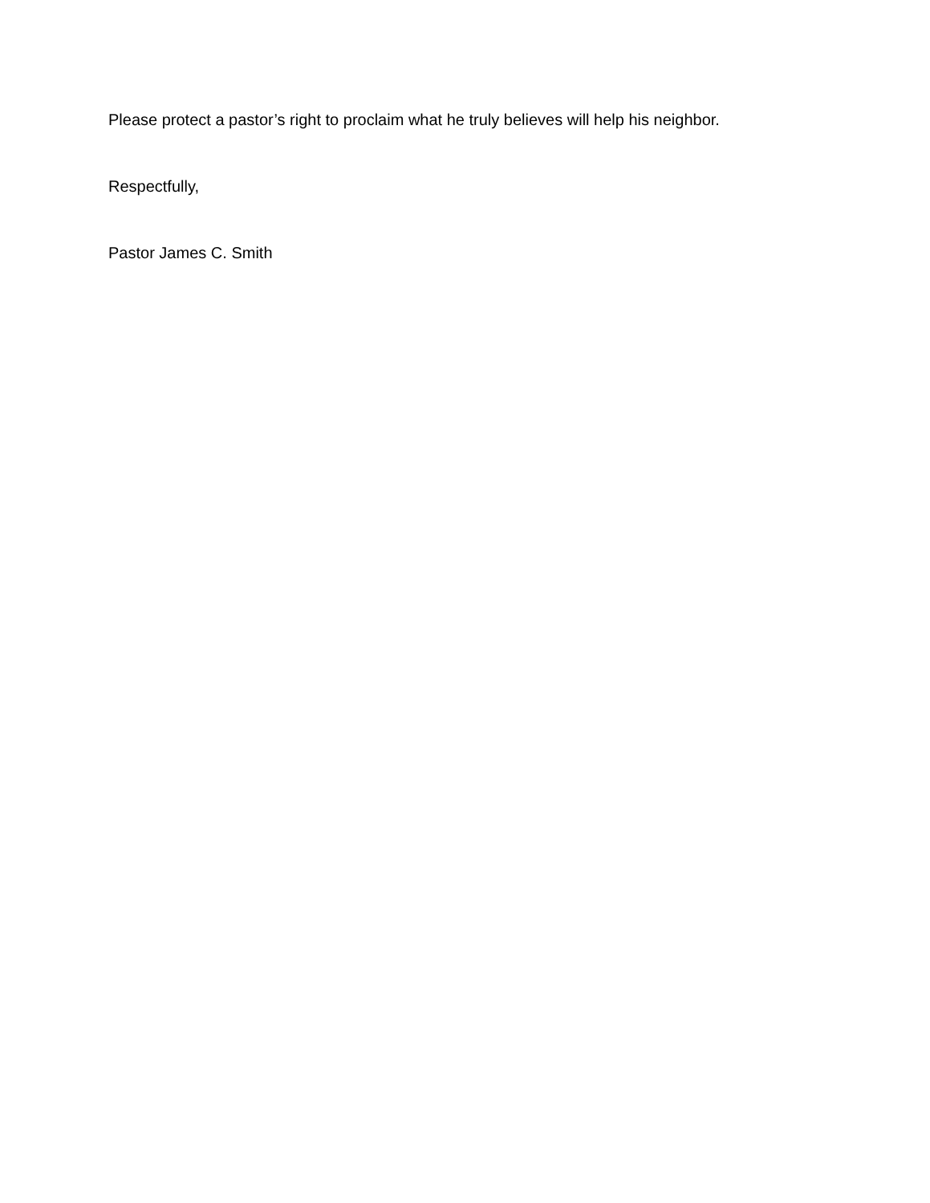Please protect a pastor’s right to proclaim what he truly believes will help his neighbor.
Respectfully,
Pastor James C. Smith